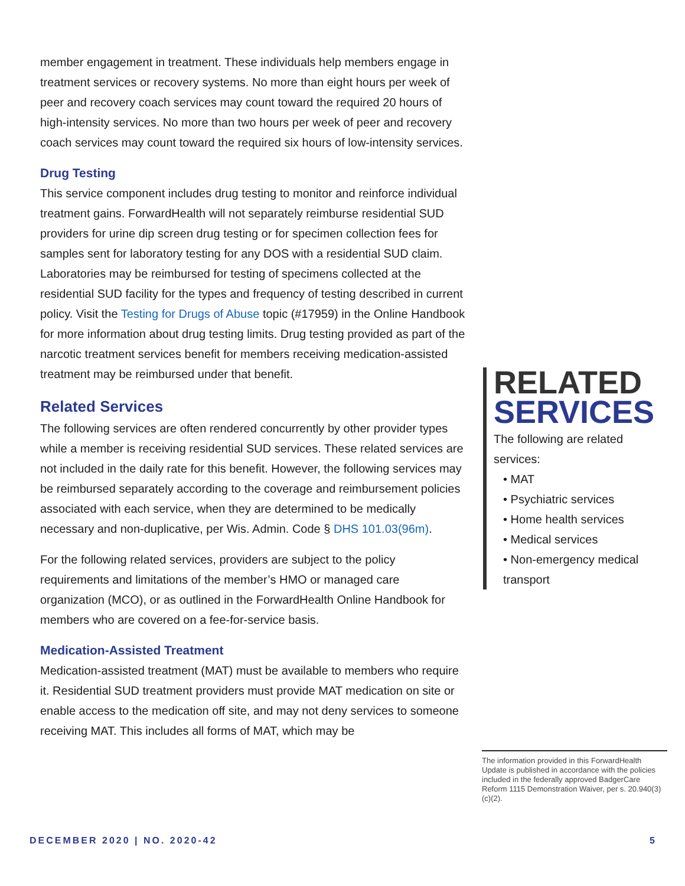member engagement in treatment. These individuals help members engage in treatment services or recovery systems. No more than eight hours per week of peer and recovery coach services may count toward the required 20 hours of high-intensity services. No more than two hours per week of peer and recovery coach services may count toward the required six hours of low-intensity services.
Drug Testing
This service component includes drug testing to monitor and reinforce individual treatment gains. ForwardHealth will not separately reimburse residential SUD providers for urine dip screen drug testing or for specimen collection fees for samples sent for laboratory testing for any DOS with a residential SUD claim. Laboratories may be reimbursed for testing of specimens collected at the residential SUD facility for the types and frequency of testing described in current policy. Visit the Testing for Drugs of Abuse topic (#17959) in the Online Handbook for more information about drug testing limits. Drug testing provided as part of the narcotic treatment services benefit for members receiving medication-assisted treatment may be reimbursed under that benefit.
Related Services
The following services are often rendered concurrently by other provider types while a member is receiving residential SUD services. These related services are not included in the daily rate for this benefit. However, the following services may be reimbursed separately according to the coverage and reimbursement policies associated with each service, when they are determined to be medically necessary and non-duplicative, per Wis. Admin. Code § DHS 101.03(96m).
For the following related services, providers are subject to the policy requirements and limitations of the member’s HMO or managed care organization (MCO), or as outlined in the ForwardHealth Online Handbook for members who are covered on a fee-for-service basis.
Medication-Assisted Treatment
Medication-assisted treatment (MAT) must be available to members who require it. Residential SUD treatment providers must provide MAT medication on site or enable access to the medication off site, and may not deny services to someone receiving MAT. This includes all forms of MAT, which may be
RELATED
SERVICES
The following are related services:
• MAT
• Psychiatric services
• Home health services
• Medical services
• Non-emergency medical transport
The information provided in this ForwardHealth Update is published in accordance with the policies included in the federally approved BadgerCare Reform 1115 Demonstration Waiver, per s. 20.940(3)(c)(2).
DECEMBER 2020 | NO. 2020-42 5